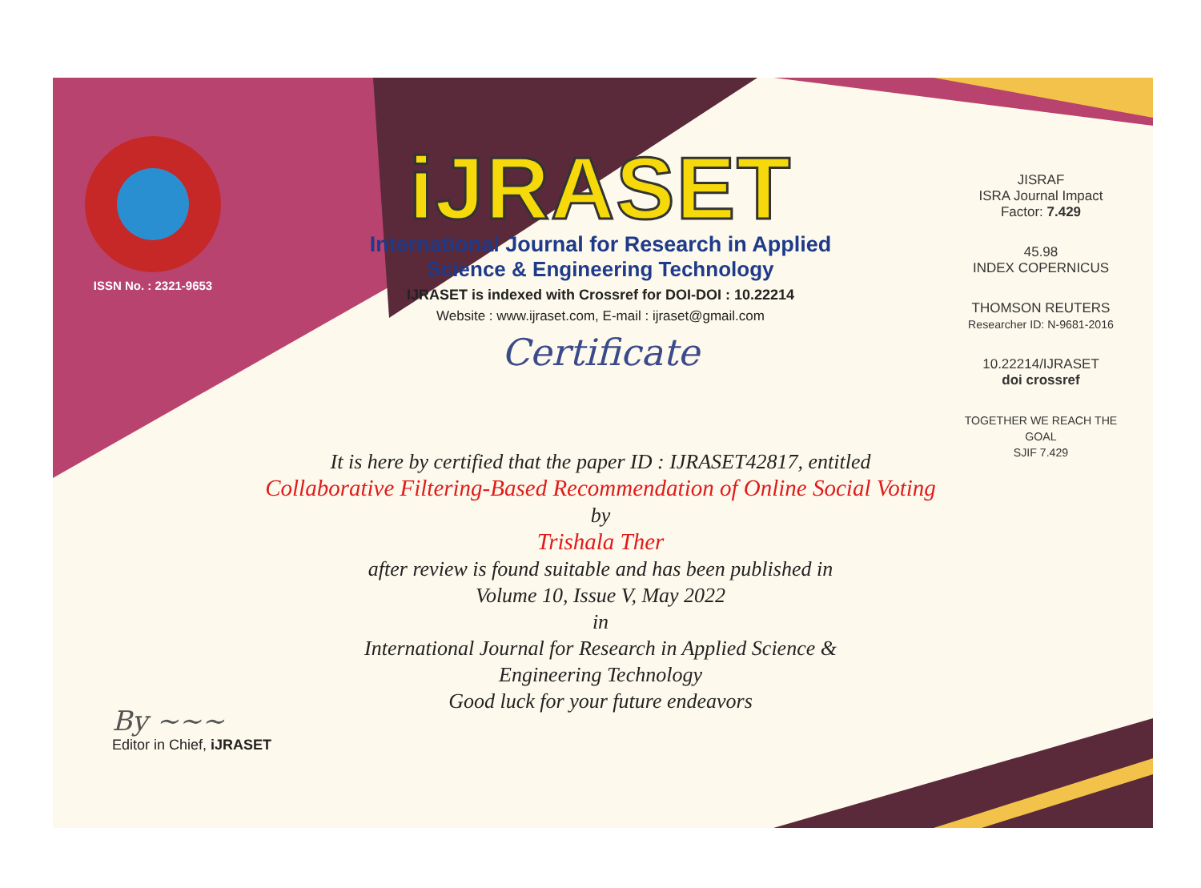ISSN No. : 2321-9653
iJRASET
International Journal for Research in Applied
Science & Engineering Technology
IJRASET is indexed with Crossref for DOI-DOI : 10.22214
Website : www.ijraset.com, E-mail : ijraset@gmail.com
Certificate
It is here by certified that the paper ID : IJRASET42817, entitled
Collaborative Filtering-Based Recommendation of Online Social Voting
by
Trishala Ther
after review is found suitable and has been published in
Volume 10, Issue V, May 2022
in
International Journal for Research in Applied Science &
Engineering Technology
Good luck for your future endeavors
JISRAF
ISRA Journal Impact
Factor: 7.429
45.98
INDEX COPERNICUS
THOMSON REUTERS
Researcher ID: N-9681-2016
10.22214/IJRASET
doi crossref
TOGETHER WE REACH THE GOAL
SJIF 7.429
By ~~~
Editor in Chief, iJRASET